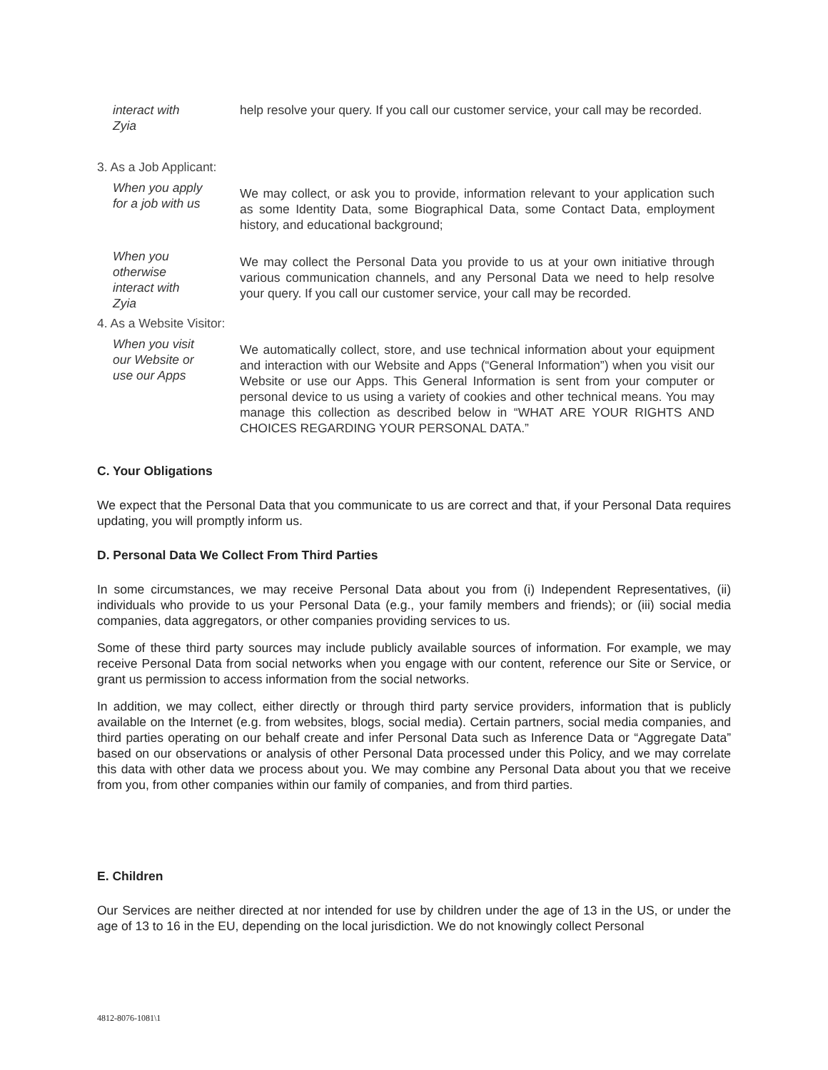| interact with Zyia | help resolve your query. If you call our customer service, your call may be recorded. |
3. As a Job Applicant:
| When you apply for a job with us | We may collect, or ask you to provide, information relevant to your application such as some Identity Data, some Biographical Data, some Contact Data, employment history, and educational background; |
| When you otherwise interact with Zyia | We may collect the Personal Data you provide to us at your own initiative through various communication channels, and any Personal Data we need to help resolve your query. If you call our customer service, your call may be recorded. |
4. As a Website Visitor:
| When you visit our Website or use our Apps | We automatically collect, store, and use technical information about your equipment and interaction with our Website and Apps (“General Information”) when you visit our Website or use our Apps. This General Information is sent from your computer or personal device to us using a variety of cookies and other technical means. You may manage this collection as described below in “WHAT ARE YOUR RIGHTS AND CHOICES REGARDING YOUR PERSONAL DATA.” |
C. Your Obligations
We expect that the Personal Data that you communicate to us are correct and that, if your Personal Data requires updating, you will promptly inform us.
D. Personal Data We Collect From Third Parties
In some circumstances, we may receive Personal Data about you from (i) Independent Representatives, (ii) individuals who provide to us your Personal Data (e.g., your family members and friends); or (iii) social media companies, data aggregators, or other companies providing services to us.
Some of these third party sources may include publicly available sources of information. For example, we may receive Personal Data from social networks when you engage with our content, reference our Site or Service, or grant us permission to access information from the social networks.
In addition, we may collect, either directly or through third party service providers, information that is publicly available on the Internet (e.g. from websites, blogs, social media). Certain partners, social media companies, and third parties operating on our behalf create and infer Personal Data such as Inference Data or “Aggregate Data” based on our observations or analysis of other Personal Data processed under this Policy, and we may correlate this data with other data we process about you. We may combine any Personal Data about you that we receive from you, from other companies within our family of companies, and from third parties.
E. Children
Our Services are neither directed at nor intended for use by children under the age of 13 in the US, or under the age of 13 to 16 in the EU, depending on the local jurisdiction. We do not knowingly collect Personal
4812-8076-1081\1